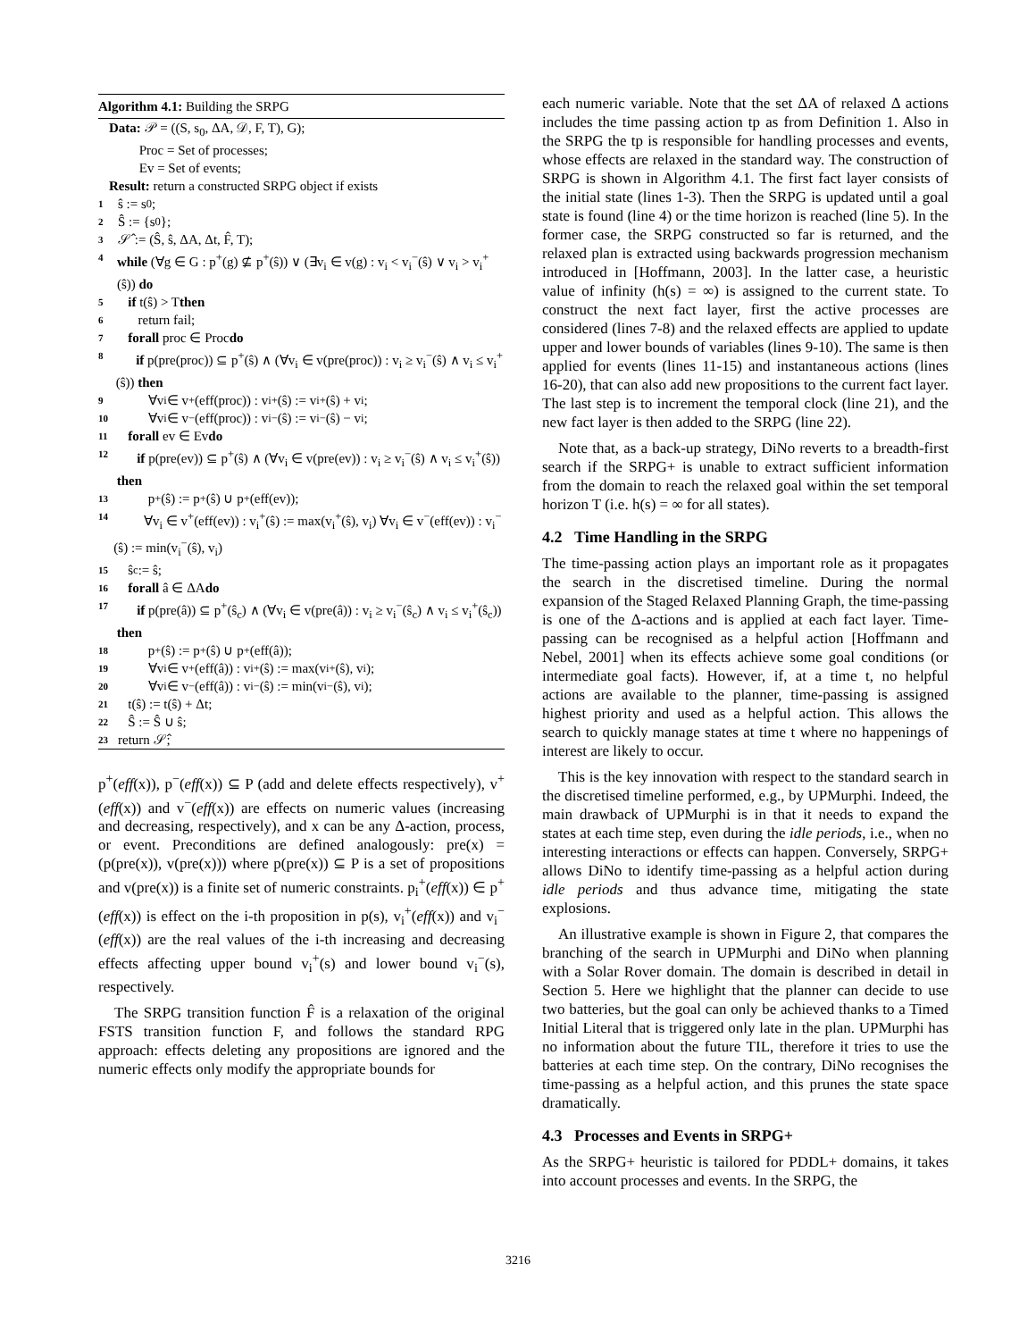Algorithm 4.1: Building the SRPG
Data: 𝒫 = ((S, s<sub>0</sub>, ΔA, 𝒟, F, T), G);
Proc = Set of processes;
Ev = Set of events;
Result: return a constructed SRPG object if exists
1 ŝ := s<sub>0</sub>;
2 Ŝ := {s<sub>0</sub>};
3 𝒮̂ := (Ŝ, ŝ, ΔA, Δt, F̂, T);
4 while (∀g ∈ G : p<sup>+</sup>(g) ⊈ p<sup>+</sup>(ŝ)) ∨ (∃v<sub>i</sub> ∈ v(g) : v<sub>i</sub> < v<sub>i</sub><sup>−</sup>(ŝ) ∨ v<sub>i</sub> > v<sub>i</sub><sup>+</sup>(ŝ)) do
5 if t(ŝ) > T then
6 return fail;
7 forall proc ∈ Proc do
8 if p(pre(proc)) ⊆ p<sup>+</sup>(ŝ) ∧ (∀v<sub>i</sub> ∈ v(pre(proc)) : v<sub>i</sub> ≥ v<sub>i</sub><sup>−</sup>(ŝ) ∧ v<sub>i</sub> ≤ v<sub>i</sub><sup>+</sup>(ŝ)) then
9 ∀v<sub>i</sub> ∈ v<sup>+</sup>(eff(proc)) : v<sub>i</sub><sup>+</sup>(ŝ) := v<sub>i</sub><sup>+</sup>(ŝ) + v<sub>i</sub>;
10 ∀v<sub>i</sub> ∈ v<sup>−</sup>(eff(proc)) : v<sub>i</sub><sup>−</sup>(ŝ) := v<sub>i</sub><sup>−</sup>(ŝ) − v<sub>i</sub>;
11 forall ev ∈ Ev do
12 if p(pre(ev)) ⊆ p<sup>+</sup>(ŝ) ∧ (∀v<sub>i</sub> ∈ v(pre(ev)) : v<sub>i</sub> ≥ v<sub>i</sub><sup>−</sup>(ŝ) ∧ v<sub>i</sub> ≤ v<sub>i</sub><sup>+</sup>(ŝ)) then
13 p<sup>+</sup>(ŝ) := p<sup>+</sup>(ŝ) ∪ p<sup>+</sup>(eff(ev));
14 ∀v<sub>i</sub> ∈ v<sup>+</sup>(eff(ev)) : v<sub>i</sub><sup>+</sup>(ŝ) := max(v<sub>i</sub><sup>+</sup>(ŝ), v<sub>i</sub>) ∀v<sub>i</sub> ∈ v<sup>−</sup>(eff(ev)) : v<sub>i</sub><sup>−</sup>(ŝ) := min(v<sub>i</sub><sup>−</sup>(ŝ), v<sub>i</sub>)
15 ŝ<sub>c</sub> := ŝ;
16 forall â ∈ ΔA do
17 if p(pre(â)) ⊆ p<sup>+</sup>(ŝ<sub>c</sub>) ∧ (∀v<sub>i</sub> ∈ v(pre(â)) : v<sub>i</sub> ≥ v<sub>i</sub><sup>−</sup>(ŝ<sub>c</sub>) ∧ v<sub>i</sub> ≤ v<sub>i</sub><sup>+</sup>(ŝ<sub>c</sub>)) then
18 p<sup>+</sup>(ŝ) := p<sup>+</sup>(ŝ) ∪ p<sup>+</sup>(eff(â));
19 ∀v<sub>i</sub> ∈ v<sup>+</sup>(eff(â)) : v<sub>i</sub><sup>+</sup>(ŝ) := max(v<sub>i</sub><sup>+</sup>(ŝ), v<sub>i</sub>);
20 ∀v<sub>i</sub> ∈ v<sup>−</sup>(eff(â)) : v<sub>i</sub><sup>−</sup>(ŝ) := min(v<sub>i</sub><sup>−</sup>(ŝ), v<sub>i</sub>);
21 t(ŝ) := t(ŝ) + Δt;
22 Ŝ := Ŝ ∪ ŝ;
23 return 𝒮̂;
p<sup>+</sup>(eff(x)), p<sup>−</sup>(eff(x)) ⊆ P (add and delete effects respectively), v<sup>+</sup>(eff(x)) and v<sup>−</sup>(eff(x)) are effects on numeric values (increasing and decreasing, respectively), and x can be any Δ-action, process, or event. Preconditions are defined analogously: pre(x) = (p(pre(x)), v(pre(x))) where p(pre(x)) ⊆ P is a set of propositions and v(pre(x)) is a finite set of numeric constraints. p<sub>i</sub><sup>+</sup>(eff(x)) ∈ p<sup>+</sup>(eff(x)) is effect on the i-th proposition in p(s), v<sub>i</sub><sup>+</sup>(eff(x)) and v<sub>i</sub><sup>−</sup>(eff(x)) are the real values of the i-th increasing and decreasing effects affecting upper bound v<sub>i</sub><sup>+</sup>(s) and lower bound v<sub>i</sub><sup>−</sup>(s), respectively.
The SRPG transition function F̂ is a relaxation of the original FSTS transition function F, and follows the standard RPG approach: effects deleting any propositions are ignored and the numeric effects only modify the appropriate bounds for
each numeric variable. Note that the set ΔA of relaxed Δ actions includes the time passing action tp as from Definition 1. Also in the SRPG the tp is responsible for handling processes and events, whose effects are relaxed in the standard way. The construction of SRPG is shown in Algorithm 4.1. The first fact layer consists of the initial state (lines 1-3). Then the SRPG is updated until a goal state is found (line 4) or the time horizon is reached (line 5). In the former case, the SRPG constructed so far is returned, and the relaxed plan is extracted using backwards progression mechanism introduced in [Hoffmann, 2003]. In the latter case, a heuristic value of infinity (h(s) = ∞) is assigned to the current state. To construct the next fact layer, first the active processes are considered (lines 7-8) and the relaxed effects are applied to update upper and lower bounds of variables (lines 9-10). The same is then applied for events (lines 11-15) and instantaneous actions (lines 16-20), that can also add new propositions to the current fact layer. The last step is to increment the temporal clock (line 21), and the new fact layer is then added to the SRPG (line 22).
Note that, as a back-up strategy, DiNo reverts to a breadth-first search if the SRPG+ is unable to extract sufficient information from the domain to reach the relaxed goal within the set temporal horizon T (i.e. h(s) = ∞ for all states).
4.2 Time Handling in the SRPG
The time-passing action plays an important role as it propagates the search in the discretised timeline. During the normal expansion of the Staged Relaxed Planning Graph, the time-passing is one of the Δ-actions and is applied at each fact layer. Time-passing can be recognised as a helpful action [Hoffmann and Nebel, 2001] when its effects achieve some goal conditions (or intermediate goal facts). However, if, at a time t, no helpful actions are available to the planner, time-passing is assigned highest priority and used as a helpful action. This allows the search to quickly manage states at time t where no happenings of interest are likely to occur.
This is the key innovation with respect to the standard search in the discretised timeline performed, e.g., by UPMurphi. Indeed, the main drawback of UPMurphi is in that it needs to expand the states at each time step, even during the idle periods, i.e., when no interesting interactions or effects can happen. Conversely, SRPG+ allows DiNo to identify time-passing as a helpful action during idle periods and thus advance time, mitigating the state explosions.
An illustrative example is shown in Figure 2, that compares the branching of the search in UPMurphi and DiNo when planning with a Solar Rover domain. The domain is described in detail in Section 5. Here we highlight that the planner can decide to use two batteries, but the goal can only be achieved thanks to a Timed Initial Literal that is triggered only late in the plan. UPMurphi has no information about the future TIL, therefore it tries to use the batteries at each time step. On the contrary, DiNo recognises the time-passing as a helpful action, and this prunes the state space dramatically.
4.3 Processes and Events in SRPG+
As the SRPG+ heuristic is tailored for PDDL+ domains, it takes into account processes and events. In the SRPG, the
3216